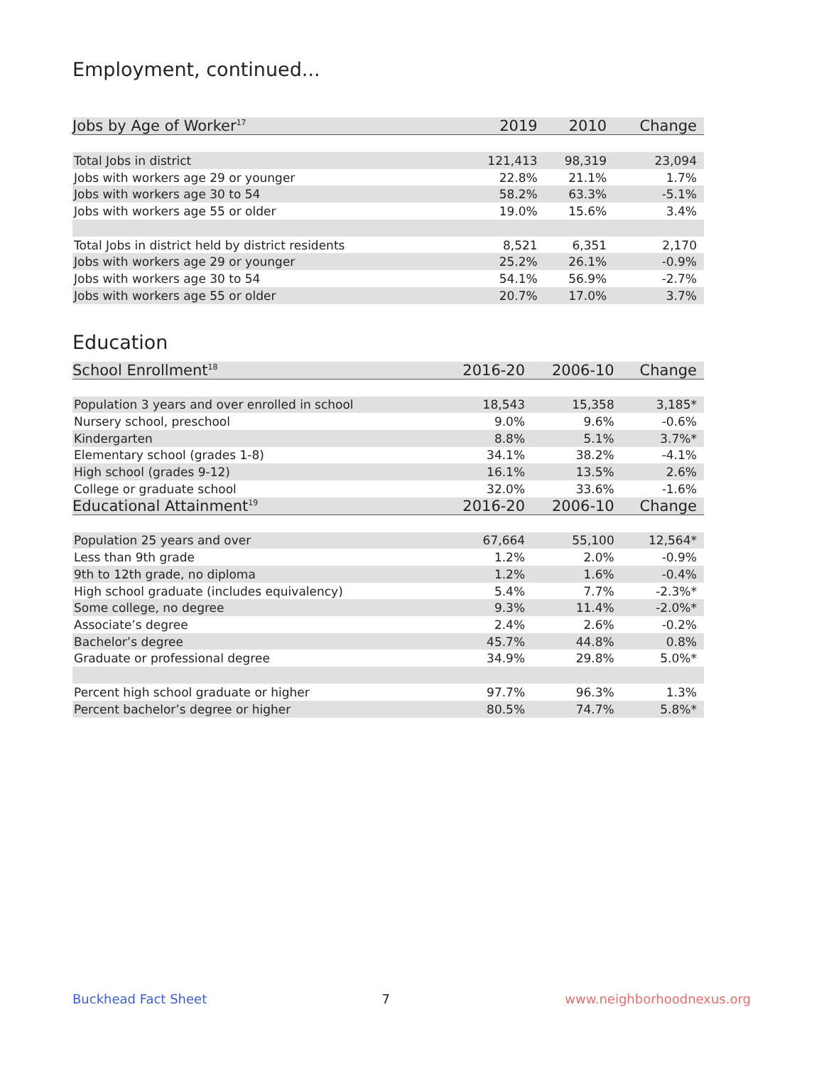Employment, continued...
| Jobs by Age of Worker<sup>17</sup> | 2019 | 2010 | Change |
| --- | --- | --- | --- |
| Total Jobs in district | 121,413 | 98,319 | 23,094 |
| Jobs with workers age 29 or younger | 22.8% | 21.1% | 1.7% |
| Jobs with workers age 30 to 54 | 58.2% | 63.3% | -5.1% |
| Jobs with workers age 55 or older | 19.0% | 15.6% | 3.4% |
| Total Jobs in district held by district residents | 8,521 | 6,351 | 2,170 |
| Jobs with workers age 29 or younger | 25.2% | 26.1% | -0.9% |
| Jobs with workers age 30 to 54 | 54.1% | 56.9% | -2.7% |
| Jobs with workers age 55 or older | 20.7% | 17.0% | 3.7% |
Education
| School Enrollment<sup>18</sup> | 2016-20 | 2006-10 | Change |
| --- | --- | --- | --- |
| Population 3 years and over enrolled in school | 18,543 | 15,358 | 3,185* |
| Nursery school, preschool | 9.0% | 9.6% | -0.6% |
| Kindergarten | 8.8% | 5.1% | 3.7%* |
| Elementary school (grades 1-8) | 34.1% | 38.2% | -4.1% |
| High school (grades 9-12) | 16.1% | 13.5% | 2.6% |
| College or graduate school | 32.0% | 33.6% | -1.6% |
| Educational Attainment<sup>19</sup> | 2016-20 | 2006-10 | Change |
| Population 25 years and over | 67,664 | 55,100 | 12,564* |
| Less than 9th grade | 1.2% | 2.0% | -0.9% |
| 9th to 12th grade, no diploma | 1.2% | 1.6% | -0.4% |
| High school graduate (includes equivalency) | 5.4% | 7.7% | -2.3%* |
| Some college, no degree | 9.3% | 11.4% | -2.0%* |
| Associate’s degree | 2.4% | 2.6% | -0.2% |
| Bachelor’s degree | 45.7% | 44.8% | 0.8% |
| Graduate or professional degree | 34.9% | 29.8% | 5.0%* |
| Percent high school graduate or higher | 97.7% | 96.3% | 1.3% |
| Percent bachelor’s degree or higher | 80.5% | 74.7% | 5.8%* |
Buckhead Fact Sheet 7 www.neighborhoodnexus.org